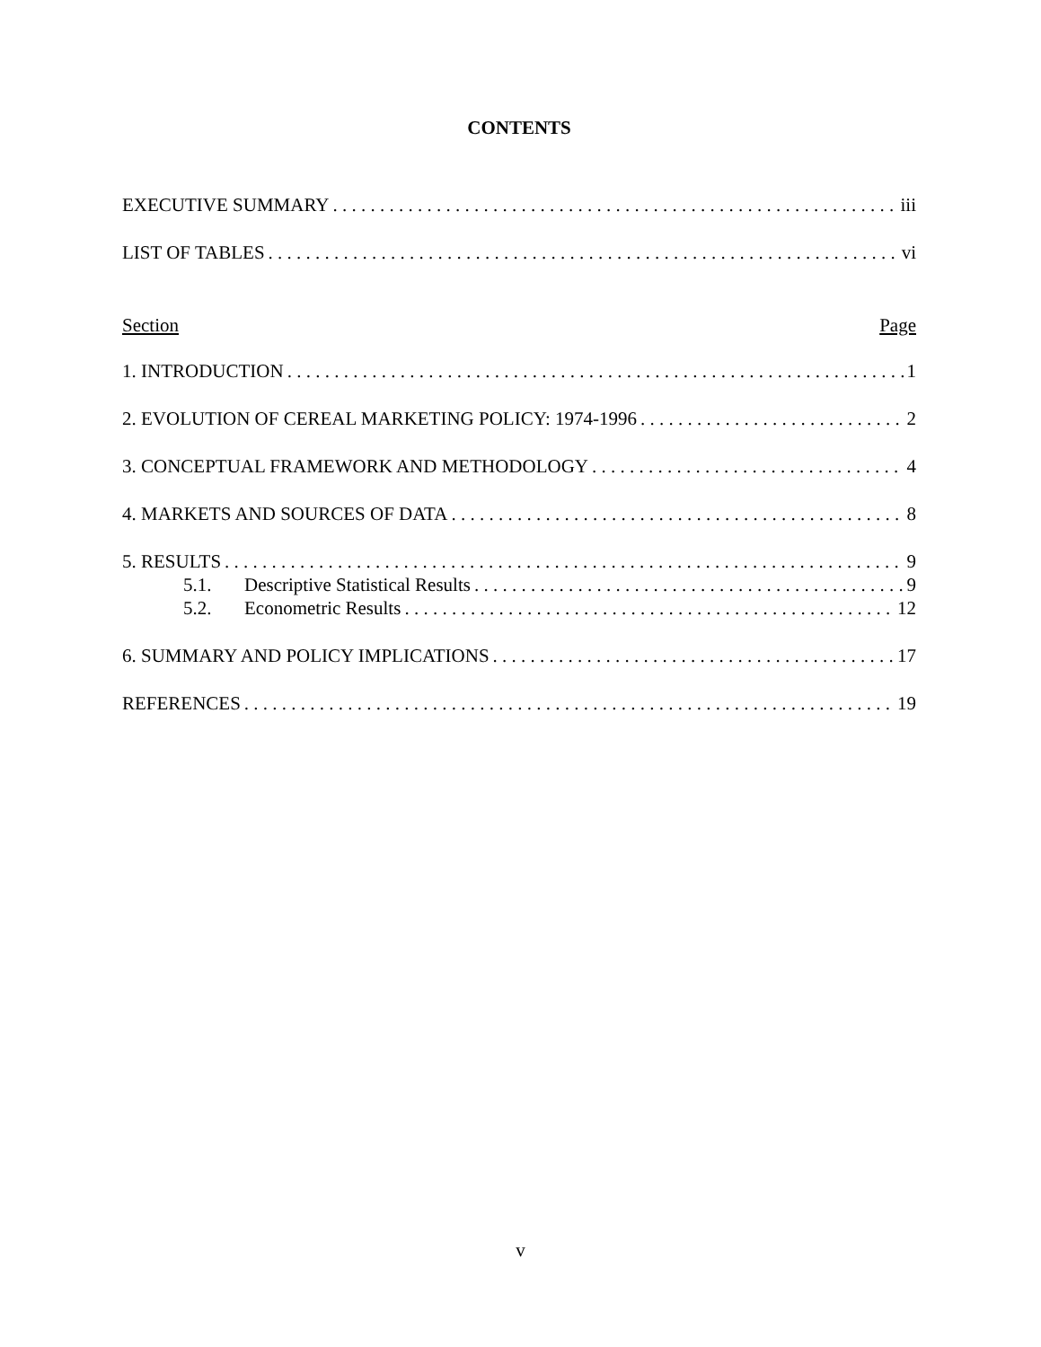CONTENTS
EXECUTIVE SUMMARY iii
LIST OF TABLES vi
Section Page
1. INTRODUCTION 1
2. EVOLUTION OF CEREAL MARKETING POLICY: 1974-1996 2
3. CONCEPTUAL FRAMEWORK AND METHODOLOGY 4
4. MARKETS AND SOURCES OF DATA 8
5. RESULTS 9
5.1. Descriptive Statistical Results 9
5.2. Econometric Results 12
6. SUMMARY AND POLICY IMPLICATIONS 17
REFERENCES 19
v